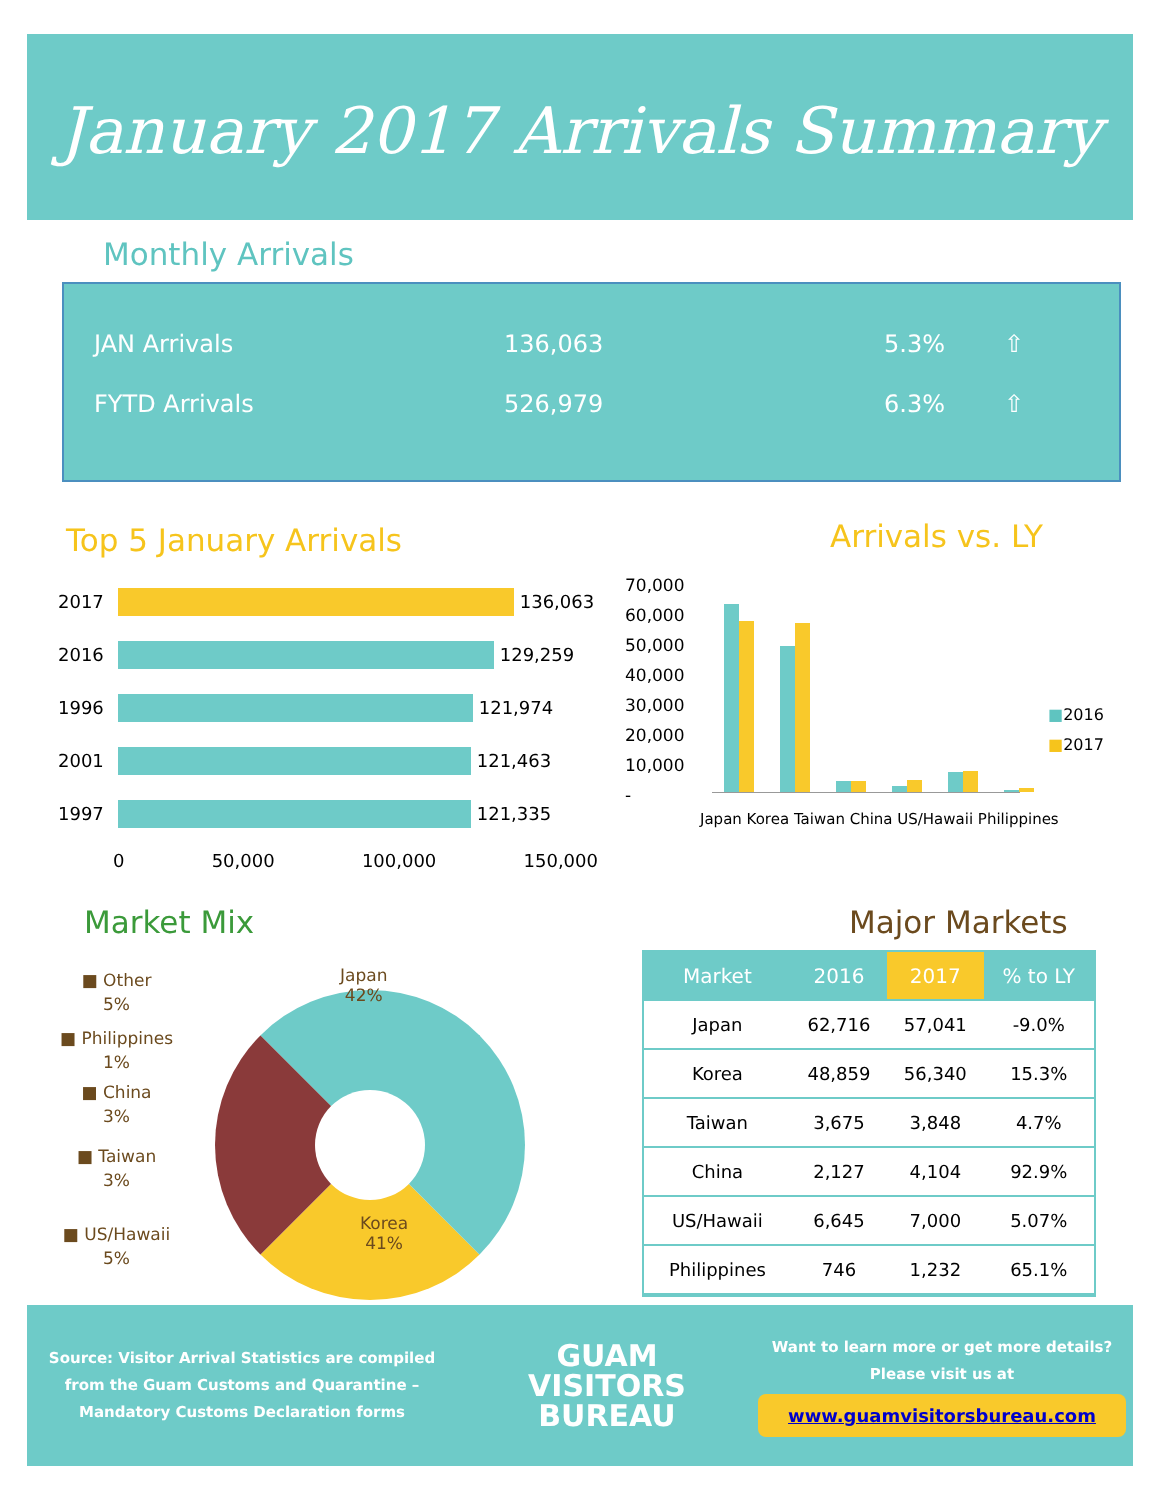January 2017 Arrivals Summary
Monthly Arrivals
JAN Arrivals 136,063 5.3% ⇧
FYTD Arrivals 526,979 6.3% ⇧
Top 5 January Arrivals Arrivals vs. LY
2017 136,063
2016 129,259
1996 121,974
2001 121,463
1997 121,335
0 50,000 100,000 150,000
70,000
60,000
50,000
40,000
30,000
20,000
10,000
-
■2016
■2017
Japan Korea Taiwan China US/Hawaii Philippines
Market Mix
Japan
42%
Korea
41%
■ Other
5%
■ Philippines
1%
■ China
3%
■ Taiwan
3%
■ US/Hawaii
5%
Major Markets
| Market | 2016 | 2017 | % to LY |
| --- | --- | --- | --- |
| Japan | 62,716 | 57,041 | -9.0% |
| Korea | 48,859 | 56,340 | 15.3% |
| Taiwan | 3,675 | 3,848 | 4.7% |
| China | 2,127 | 4,104 | 92.9% |
| US/Hawaii | 6,645 | 7,000 | 5.07% |
| Philippines | 746 | 1,232 | 65.1% |
Source: Visitor Arrival Statistics are compiled
from the Guam Customs and Quarantine –
Mandatory Customs Declaration forms
GUAM
VISITORS
BUREAU
Want to learn more or get more details?
Please visit us at
www.guamvisitorsbureau.com